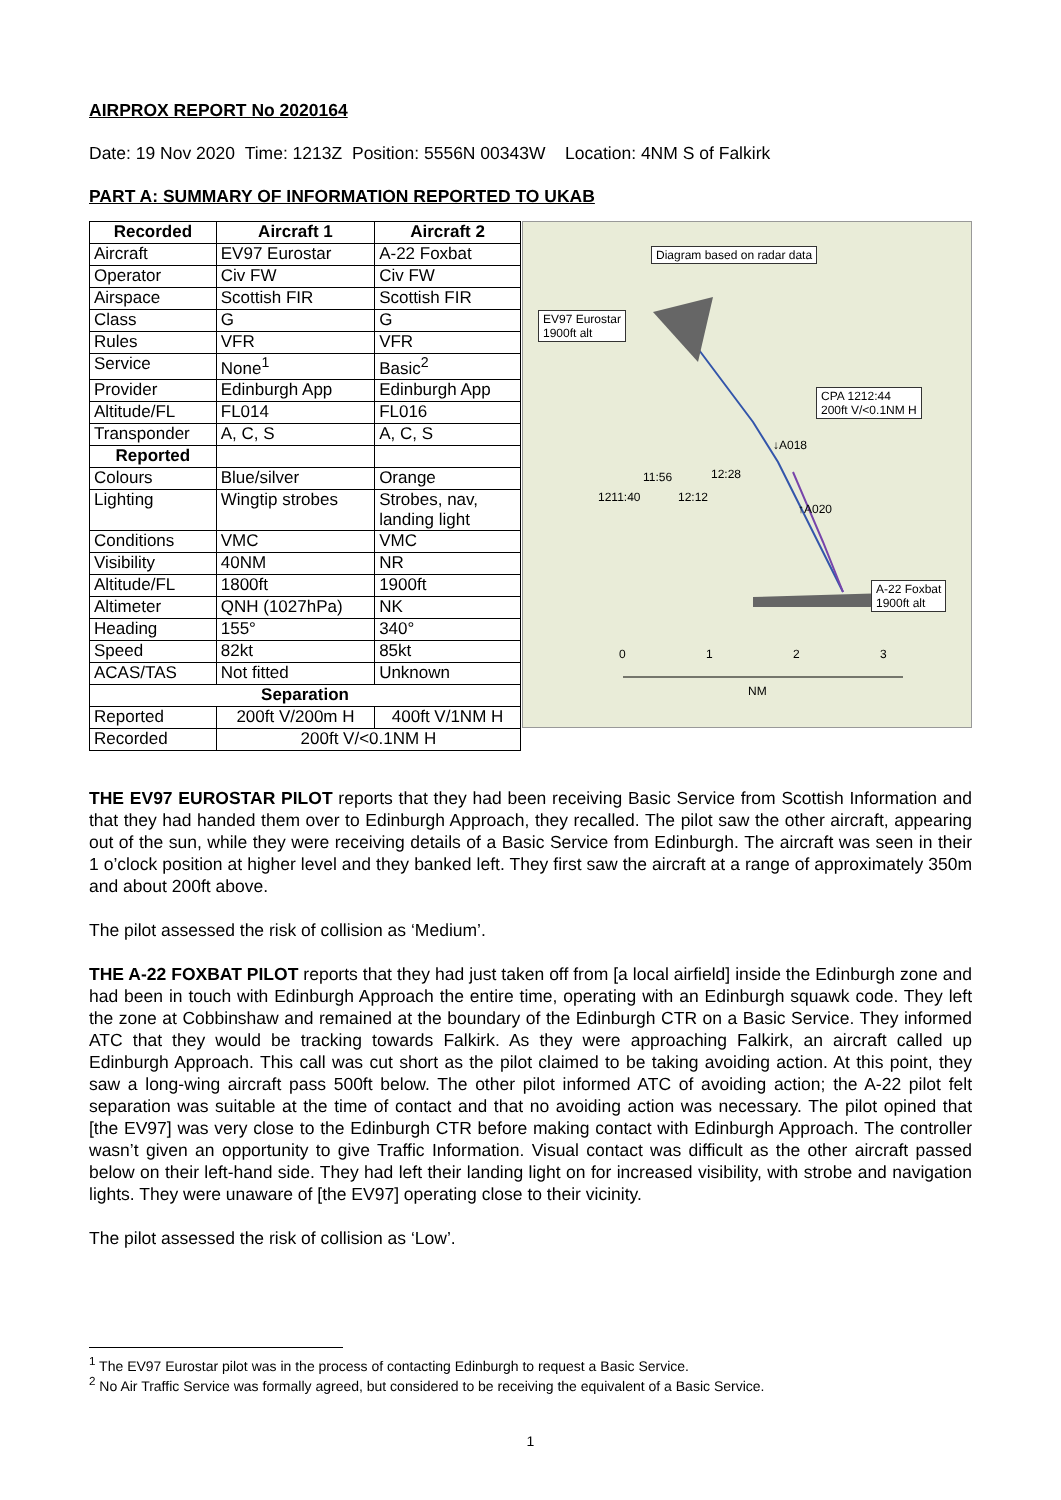AIRPROX REPORT No 2020164
Date: 19 Nov 2020 Time: 1213Z Position: 5556N 00343W Location: 4NM S of Falkirk
PART A: SUMMARY OF INFORMATION REPORTED TO UKAB
| Recorded | Aircraft 1 | Aircraft 2 |
| --- | --- | --- |
| Aircraft | EV97 Eurostar | A-22 Foxbat |
| Operator | Civ FW | Civ FW |
| Airspace | Scottish FIR | Scottish FIR |
| Class | G | G |
| Rules | VFR | VFR |
| Service | None<sup>1</sup> | Basic<sup>2</sup> |
| Provider | Edinburgh App | Edinburgh App |
| Altitude/FL | FL014 | FL016 |
| Transponder | A, C, S | A, C, S |
| Reported | | |
| Colours | Blue/silver | Orange |
| Lighting | Wingtip strobes | Strobes, nav, landing light |
| Conditions | VMC | VMC |
| Visibility | 40NM | NR |
| Altitude/FL | 1800ft | 1900ft |
| Altimeter | QNH (1027hPa) | NK |
| Heading | 155° | 340° |
| Speed | 82kt | 85kt |
| ACAS/TAS | Not fitted | Unknown |
| Separation | | |
| Reported | 200ft V/200m H | 400ft V/1NM H |
| Recorded | 200ft V/<0.1NM H | |
Diagram based on radar data
EV97 Eurostar
1900ft alt
CPA 1212:44
200ft V/<0.1NM H
A-22 Foxbat
1900ft alt
↓A018
11:56 12:28
1211:40 12:12
↑A020
0 1 2 3
NM
THE EV97 EUROSTAR PILOT reports that they had been receiving Basic Service from Scottish Information and that they had handed them over to Edinburgh Approach, they recalled. The pilot saw the other aircraft, appearing out of the sun, while they were receiving details of a Basic Service from Edinburgh. The aircraft was seen in their 1 o’clock position at higher level and they banked left. They first saw the aircraft at a range of approximately 350m and about 200ft above.
The pilot assessed the risk of collision as ‘Medium’.
THE A-22 FOXBAT PILOT reports that they had just taken off from [a local airfield] inside the Edinburgh zone and had been in touch with Edinburgh Approach the entire time, operating with an Edinburgh squawk code. They left the zone at Cobbinshaw and remained at the boundary of the Edinburgh CTR on a Basic Service. They informed ATC that they would be tracking towards Falkirk. As they were approaching Falkirk, an aircraft called up Edinburgh Approach. This call was cut short as the pilot claimed to be taking avoiding action. At this point, they saw a long-wing aircraft pass 500ft below. The other pilot informed ATC of avoiding action; the A-22 pilot felt separation was suitable at the time of contact and that no avoiding action was necessary. The pilot opined that [the EV97] was very close to the Edinburgh CTR before making contact with Edinburgh Approach. The controller wasn’t given an opportunity to give Traffic Information. Visual contact was difficult as the other aircraft passed below on their left-hand side. They had left their landing light on for increased visibility, with strobe and navigation lights. They were unaware of [the EV97] operating close to their vicinity.
The pilot assessed the risk of collision as ‘Low’.
<sup>1</sup> The EV97 Eurostar pilot was in the process of contacting Edinburgh to request a Basic Service.
<sup>2</sup> No Air Traffic Service was formally agreed, but considered to be receiving the equivalent of a Basic Service.
1